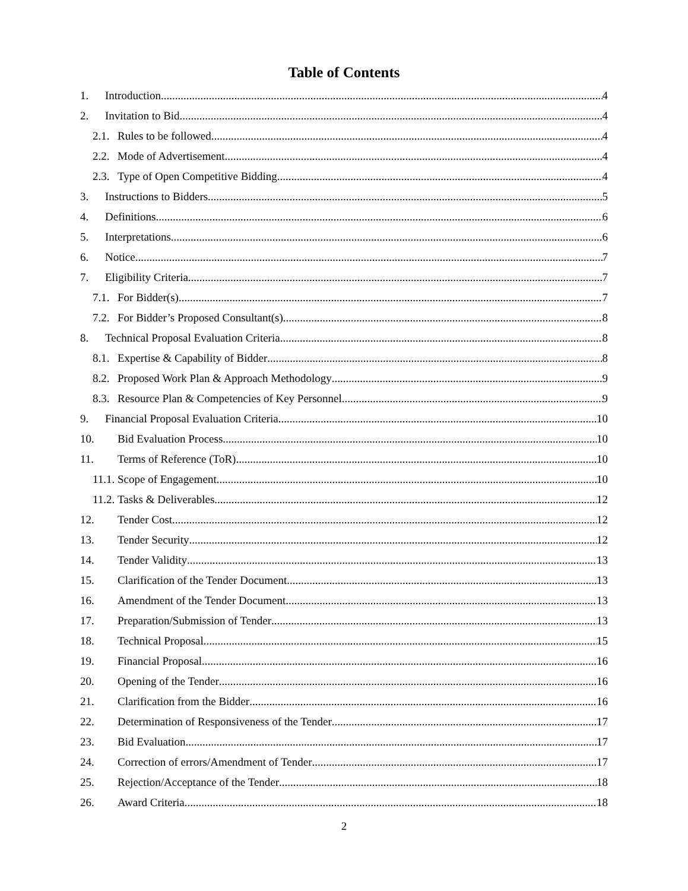Table of Contents
1. Introduction 4
2. Invitation to Bid 4
2.1. Rules to be followed 4
2.2. Mode of Advertisement 4
2.3. Type of Open Competitive Bidding 4
3. Instructions to Bidders 5
4. Definitions 6
5. Interpretations 6
6. Notice 7
7. Eligibility Criteria 7
7.1. For Bidder(s) 7
7.2. For Bidder’s Proposed Consultant(s) 8
8. Technical Proposal Evaluation Criteria 8
8.1. Expertise & Capability of Bidder 8
8.2. Proposed Work Plan & Approach Methodology 9
8.3. Resource Plan & Competencies of Key Personnel 9
9. Financial Proposal Evaluation Criteria 10
10. Bid Evaluation Process 10
11. Terms of Reference (ToR) 10
11.1. Scope of Engagement 10
11.2. Tasks & Deliverables 12
12. Tender Cost 12
13. Tender Security 12
14. Tender Validity 13
15. Clarification of the Tender Document 13
16. Amendment of the Tender Document 13
17. Preparation/Submission of Tender 13
18. Technical Proposal 15
19. Financial Proposal 16
20. Opening of the Tender 16
21. Clarification from the Bidder 16
22. Determination of Responsiveness of the Tender 17
23. Bid Evaluation 17
24. Correction of errors/Amendment of Tender 17
25. Rejection/Acceptance of the Tender 18
26. Award Criteria 18
2